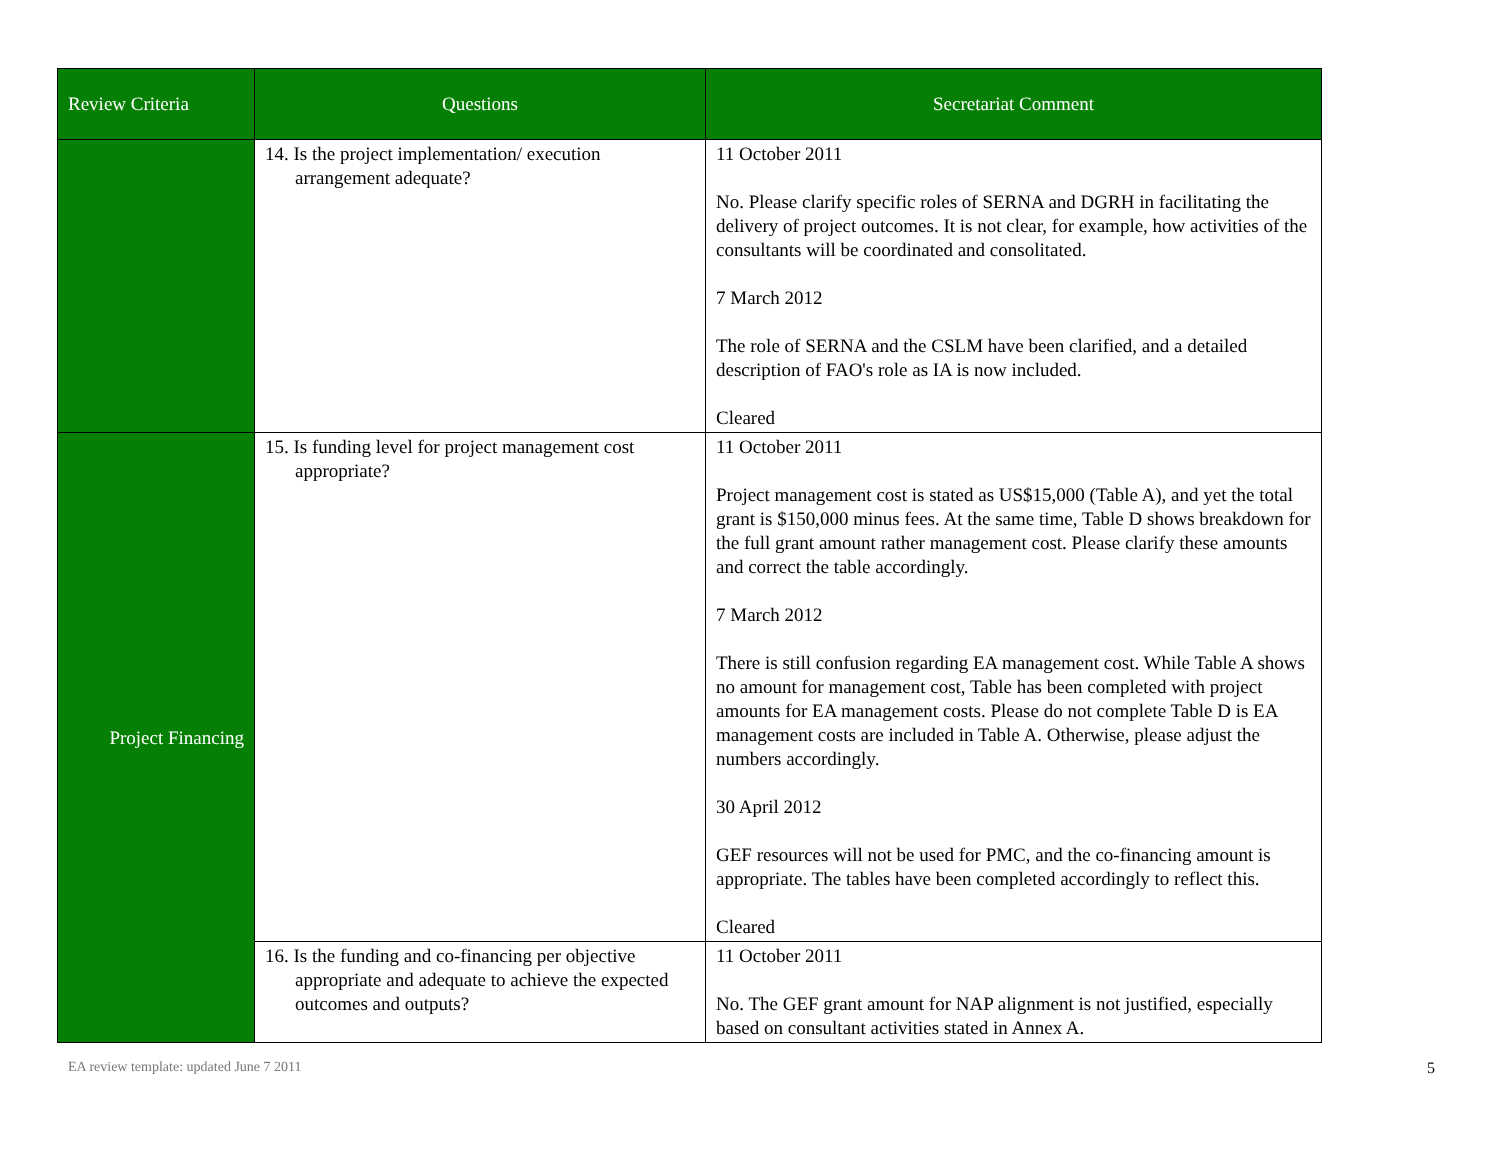| Review Criteria | Questions | Secretariat Comment |
| --- | --- | --- |
| | 14. Is the project implementation/ execution arrangement adequate? | 11 October 2011 No. Please clarify specific roles of SERNA and DGRH in facilitating the delivery of project outcomes. It is not clear, for example, how activities of the consultants will be coordinated and consolitated. 7 March 2012 The role of SERNA and the CSLM have been clarified, and a detailed description of FAO's role as IA is now included. Cleared |
| Project Financing | 15. Is funding level for project management cost appropriate? | 11 October 2011 Project management cost is stated as US$15,000 (Table A), and yet the total grant is $150,000 minus fees. At the same time, Table D shows breakdown for the full grant amount rather management cost. Please clarify these amounts and correct the table accordingly. 7 March 2012 There is still confusion regarding EA management cost. While Table A shows no amount for management cost, Table has been completed with project amounts for EA management costs. Please do not complete Table D is EA management costs are included in Table A. Otherwise, please adjust the numbers accordingly. 30 April 2012 GEF resources will not be used for PMC, and the co-financing amount is appropriate. The tables have been completed accordingly to reflect this. Cleared |
| | 16. Is the funding and co-financing per objective appropriate and adequate to achieve the expected outcomes and outputs? | 11 October 2011 No. The GEF grant amount for NAP alignment is not justified, especially based on consultant activities stated in Annex A. |
EA review template: updated June 7 2011 5